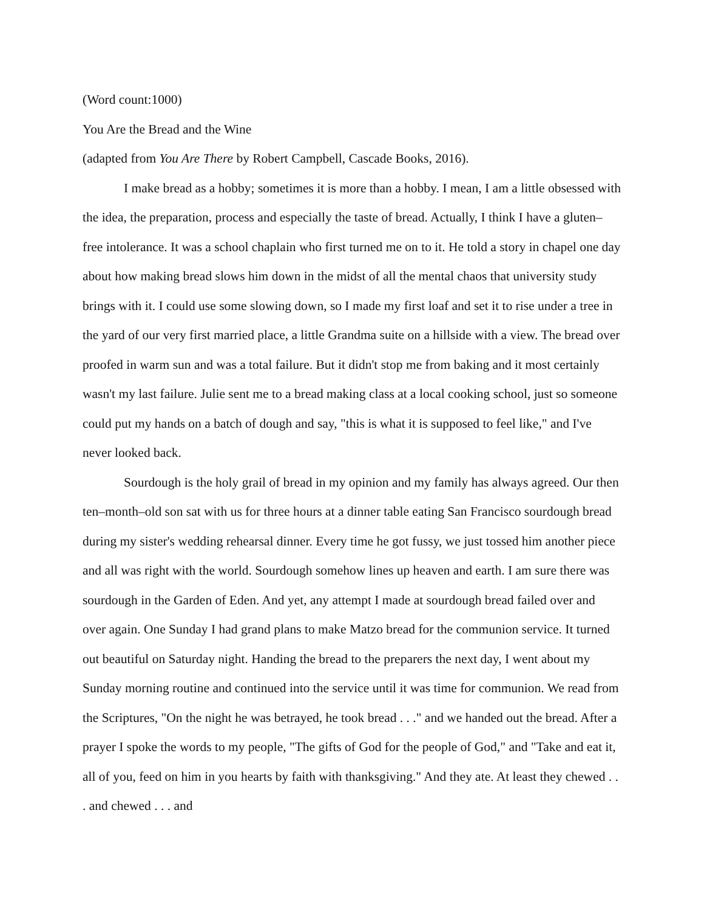(Word count:1000)
You Are the Bread and the Wine
(adapted from You Are There by Robert Campbell, Cascade Books, 2016).
I make bread as a hobby; sometimes it is more than a hobby. I mean, I am a little obsessed with the idea, the preparation, process and especially the taste of bread. Actually, I think I have a gluten–free intolerance. It was a school chaplain who first turned me on to it. He told a story in chapel one day about how making bread slows him down in the midst of all the mental chaos that university study brings with it. I could use some slowing down, so I made my first loaf and set it to rise under a tree in the yard of our very first married place, a little Grandma suite on a hillside with a view. The bread over proofed in warm sun and was a total failure. But it didn't stop me from baking and it most certainly wasn't my last failure. Julie sent me to a bread making class at a local cooking school, just so someone could put my hands on a batch of dough and say, "this is what it is supposed to feel like," and I've never looked back.
Sourdough is the holy grail of bread in my opinion and my family has always agreed. Our then ten–month–old son sat with us for three hours at a dinner table eating San Francisco sourdough bread during my sister's wedding rehearsal dinner. Every time he got fussy, we just tossed him another piece and all was right with the world. Sourdough somehow lines up heaven and earth. I am sure there was sourdough in the Garden of Eden. And yet, any attempt I made at sourdough bread failed over and over again. One Sunday I had grand plans to make Matzo bread for the communion service. It turned out beautiful on Saturday night. Handing the bread to the preparers the next day, I went about my Sunday morning routine and continued into the service until it was time for communion. We read from the Scriptures, "On the night he was betrayed, he took bread . . ." and we handed out the bread. After a prayer I spoke the words to my people, "The gifts of God for the people of God," and "Take and eat it, all of you, feed on him in you hearts by faith with thanksgiving." And they ate. At least they chewed . . . and chewed . . . and